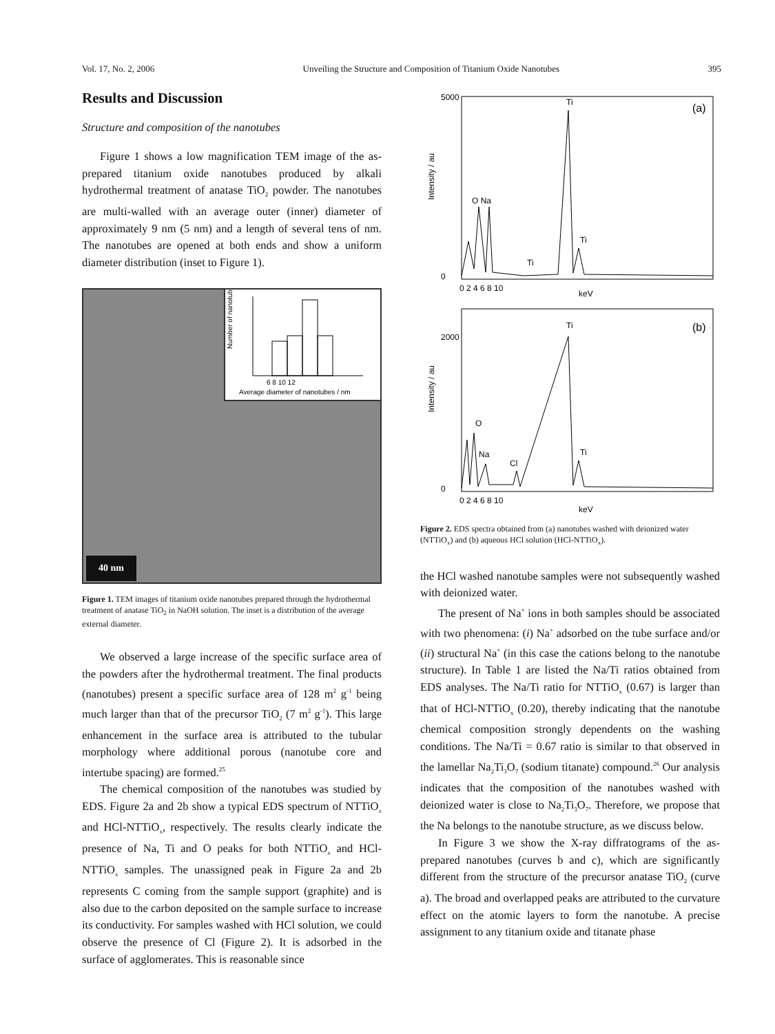Vol. 17, No. 2, 2006 Unveiling the Structure and Composition of Titanium Oxide Nanotubes 395
Results and Discussion
Structure and composition of the nanotubes
Figure 1 shows a low magnification TEM image of the as-prepared titanium oxide nanotubes produced by alkali hydrothermal treatment of anatase TiO<sub>2</sub> powder. The nanotubes are multi-walled with an average outer (inner) diameter of approximately 9 nm (5 nm) and a length of several tens of nm. The nanotubes are opened at both ends and show a uniform diameter distribution (inset to Figure 1).
Number of nanotubes
6 8 10 12
Average diameter of nanotubes / nm
40 nm
Figure 1. TEM images of titanium oxide nanotubes prepared through the hydrothermal treatment of anatase TiO<sub>2</sub> in NaOH solution. The inset is a distribution of the average external diameter.
We observed a large increase of the specific surface area of the powders after the hydrothermal treatment. The final products (nanotubes) present a specific surface area of 128 m<sup>2</sup> g<sup>-1</sup> being much larger than that of the precursor TiO<sub>2</sub> (7 m<sup>2</sup> g<sup>-1</sup>). This large enhancement in the surface area is attributed to the tubular morphology where additional porous (nanotube core and intertube spacing) are formed.<sup>25</sup>
The chemical composition of the nanotubes was studied by EDS. Figure 2a and 2b show a typical EDS spectrum of NTTiO<sub>x</sub> and HCl-NTTiO<sub>x</sub>, respectively. The results clearly indicate the presence of Na, Ti and O peaks for both NTTiO<sub>x</sub> and HCl-NTTiO<sub>x</sub> samples. The unassigned peak in Figure 2a and 2b represents C coming from the sample support (graphite) and is also due to the carbon deposited on the sample surface to increase its conductivity. For samples washed with HCl solution, we could observe the presence of Cl (Figure 2). It is adsorbed in the surface of agglomerates. This is reasonable since
O Na
Ti
(a)
Ti
Ti
5000
0
0 2 4 6 8 10
keV
Intensity / au
O
Na
Cl
Ti
(b)
Ti
2000
0
0 2 4 6 8 10
keV
Intensity / au
Figure 2. EDS spectra obtained from (a) nanotubes washed with deionized water (NTTiO<sub>x</sub>) and (b) aqueous HCl solution (HCl-NTTiO<sub>x</sub>).
the HCl washed nanotube samples were not subsequently washed with deionized water.
The present of Na<sup>+</sup> ions in both samples should be associated with two phenomena: (i) Na<sup>+</sup> adsorbed on the tube surface and/or (ii) structural Na<sup>+</sup> (in this case the cations belong to the nanotube structure). In Table 1 are listed the Na/Ti ratios obtained from EDS analyses. The Na/Ti ratio for NTTiO<sub>x</sub> (0.67) is larger than that of HCl-NTTiO<sub>x</sub> (0.20), thereby indicating that the nanotube chemical composition strongly dependents on the washing conditions. The Na/Ti = 0.67 ratio is similar to that observed in the lamellar Na<sub>2</sub>Ti<sub>3</sub>O<sub>7</sub> (sodium titanate) compound.<sup>26</sup> Our analysis indicates that the composition of the nanotubes washed with deionized water is close to Na<sub>2</sub>Ti<sub>3</sub>O<sub>7</sub>. Therefore, we propose that the Na belongs to the nanotube structure, as we discuss below.
In Figure 3 we show the X-ray diffratograms of the as-prepared nanotubes (curves b and c), which are significantly different from the structure of the precursor anatase TiO<sub>2</sub> (curve a). The broad and overlapped peaks are attributed to the curvature effect on the atomic layers to form the nanotube. A precise assignment to any titanium oxide and titanate phase